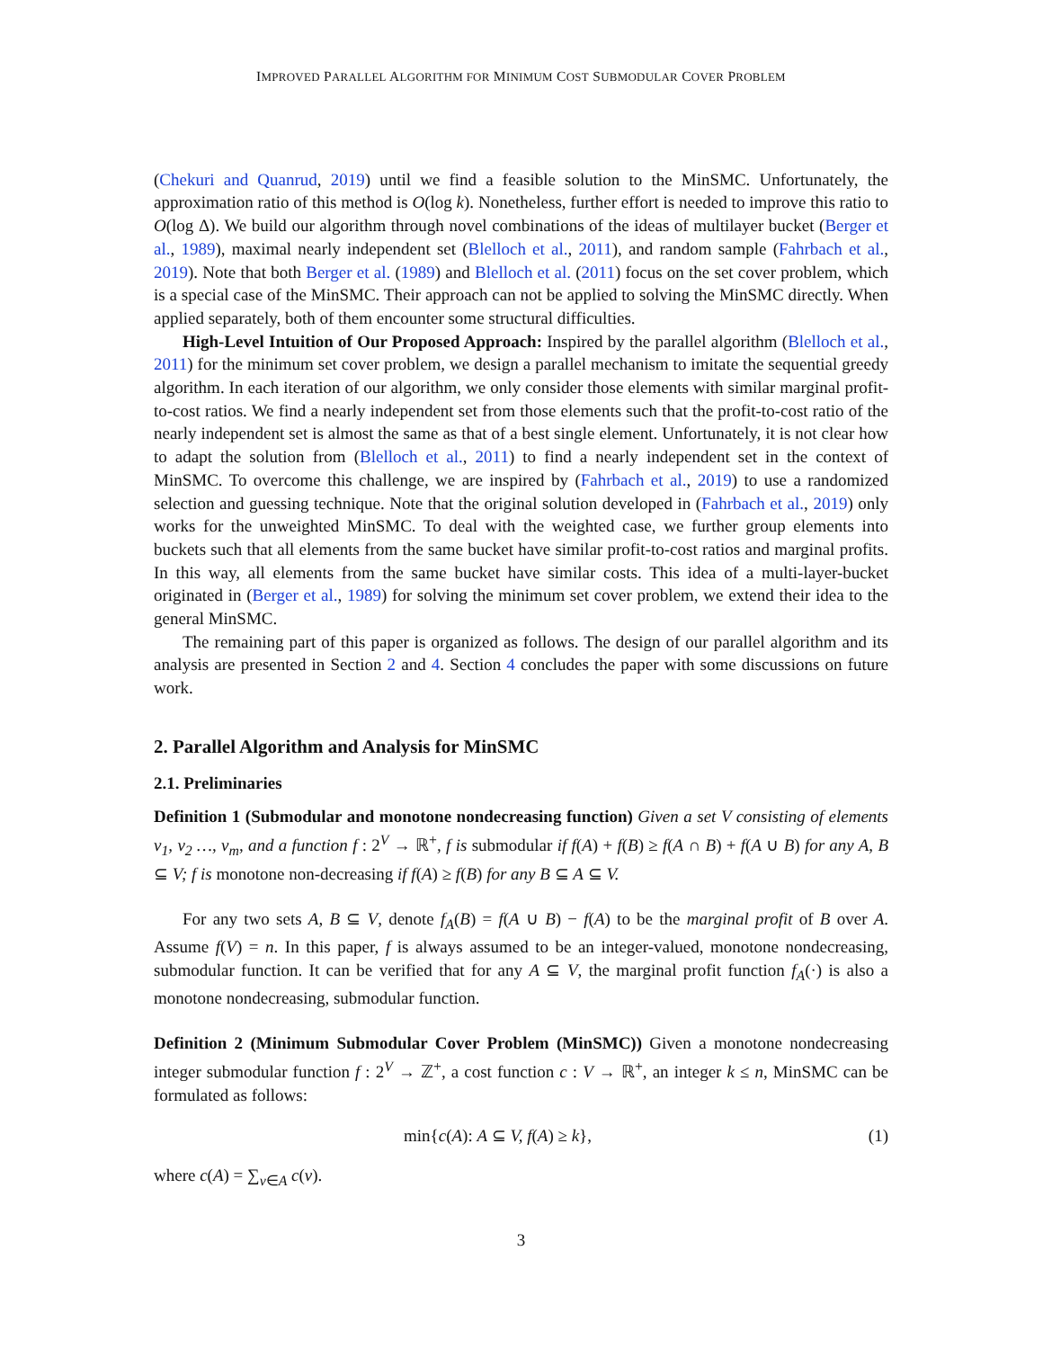IMPROVED PARALLEL ALGORITHM FOR MINIMUM COST SUBMODULAR COVER PROBLEM
(Chekuri and Quanrud, 2019) until we find a feasible solution to the MinSMC. Unfortunately, the approximation ratio of this method is O(log k). Nonetheless, further effort is needed to improve this ratio to O(log Δ). We build our algorithm through novel combinations of the ideas of multilayer bucket (Berger et al., 1989), maximal nearly independent set (Blelloch et al., 2011), and random sample (Fahrbach et al., 2019). Note that both Berger et al. (1989) and Blelloch et al. (2011) focus on the set cover problem, which is a special case of the MinSMC. Their approach can not be applied to solving the MinSMC directly. When applied separately, both of them encounter some structural difficulties.
High-Level Intuition of Our Proposed Approach: Inspired by the parallel algorithm (Blelloch et al., 2011) for the minimum set cover problem, we design a parallel mechanism to imitate the sequential greedy algorithm. In each iteration of our algorithm, we only consider those elements with similar marginal profit-to-cost ratios. We find a nearly independent set from those elements such that the profit-to-cost ratio of the nearly independent set is almost the same as that of a best single element. Unfortunately, it is not clear how to adapt the solution from (Blelloch et al., 2011) to find a nearly independent set in the context of MinSMC. To overcome this challenge, we are inspired by (Fahrbach et al., 2019) to use a randomized selection and guessing technique. Note that the original solution developed in (Fahrbach et al., 2019) only works for the unweighted MinSMC. To deal with the weighted case, we further group elements into buckets such that all elements from the same bucket have similar profit-to-cost ratios and marginal profits. In this way, all elements from the same bucket have similar costs. This idea of a multi-layer-bucket originated in (Berger et al., 1989) for solving the minimum set cover problem, we extend their idea to the general MinSMC.
The remaining part of this paper is organized as follows. The design of our parallel algorithm and its analysis are presented in Section 2 and 4. Section 4 concludes the paper with some discussions on future work.
2. Parallel Algorithm and Analysis for MinSMC
2.1. Preliminaries
Definition 1 (Submodular and monotone nondecreasing function) Given a set V consisting of elements v<sub>1</sub>, v<sub>2</sub> …, v<sub>m</sub>, and a function f : 2<sup>V</sup> → ℝ<sup>+</sup>, f is submodular if f(A) + f(B) ≥ f(A ∩ B) + f(A ∪ B) for any A, B ⊆ V; f is monotone non-decreasing if f(A) ≥ f(B) for any B ⊆ A ⊆ V.
For any two sets A, B ⊆ V, denote f<sub>A</sub>(B) = f(A ∪ B) − f(A) to be the marginal profit of B over A. Assume f(V) = n. In this paper, f is always assumed to be an integer-valued, monotone nondecreasing, submodular function. It can be verified that for any A ⊆ V, the marginal profit function f<sub>A</sub>(·) is also a monotone nondecreasing, submodular function.
Definition 2 (Minimum Submodular Cover Problem (MinSMC)) Given a monotone nondecreasing integer submodular function f : 2<sup>V</sup> → ℤ<sup>+</sup>, a cost function c : V → ℝ<sup>+</sup>, an integer k ≤ n, MinSMC can be formulated as follows:
min{c(A): A ⊆ V, f(A) ≥ k}, (1)
where c(A) = ∑<sub>v∈A</sub> c(v).
3